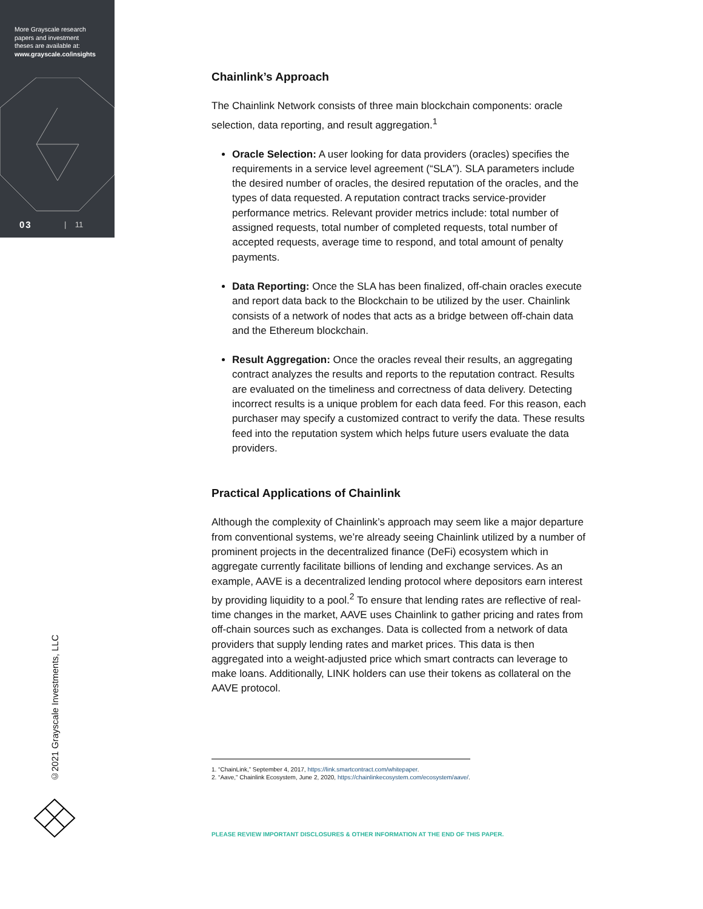More Grayscale research
papers and investment
theses are available at:
www.grayscale.co/insights
03 | 11
©2021 Grayscale Investments, LLC
Chainlink’s Approach
The Chainlink Network consists of three main blockchain components: oracle selection, data reporting, and result aggregation.<sup>1</sup>
Oracle Selection: A user looking for data providers (oracles) specifies the requirements in a service level agreement (“SLA”). SLA parameters include the desired number of oracles, the desired reputation of the oracles, and the types of data requested. A reputation contract tracks service-provider performance metrics. Relevant provider metrics include: total number of assigned requests, total number of completed requests, total number of accepted requests, average time to respond, and total amount of penalty payments.
Data Reporting: Once the SLA has been finalized, off-chain oracles execute and report data back to the Blockchain to be utilized by the user. Chainlink consists of a network of nodes that acts as a bridge between off-chain data and the Ethereum blockchain.
Result Aggregation: Once the oracles reveal their results, an aggregating contract analyzes the results and reports to the reputation contract. Results are evaluated on the timeliness and correctness of data delivery. Detecting incorrect results is a unique problem for each data feed. For this reason, each purchaser may specify a customized contract to verify the data. These results feed into the reputation system which helps future users evaluate the data providers.
Practical Applications of Chainlink
Although the complexity of Chainlink’s approach may seem like a major departure from conventional systems, we’re already seeing Chainlink utilized by a number of prominent projects in the decentralized finance (DeFi) ecosystem which in aggregate currently facilitate billions of lending and exchange services. As an example, AAVE is a decentralized lending protocol where depositors earn interest by providing liquidity to a pool.<sup>2</sup> To ensure that lending rates are reflective of real-time changes in the market, AAVE uses Chainlink to gather pricing and rates from off-chain sources such as exchanges. Data is collected from a network of data providers that supply lending rates and market prices. This data is then aggregated into a weight-adjusted price which smart contracts can leverage to make loans. Additionally, LINK holders can use their tokens as collateral on the AAVE protocol.
1. “ChainLink,” September 4, 2017, https://link.smartcontract.com/whitepaper.
2. “Aave,” Chainlink Ecosystem, June 2, 2020, https://chainlinkecosystem.com/ecosystem/aave/.
PLEASE REVIEW IMPORTANT DISCLOSURES & OTHER INFORMATION AT THE END OF THIS PAPER.